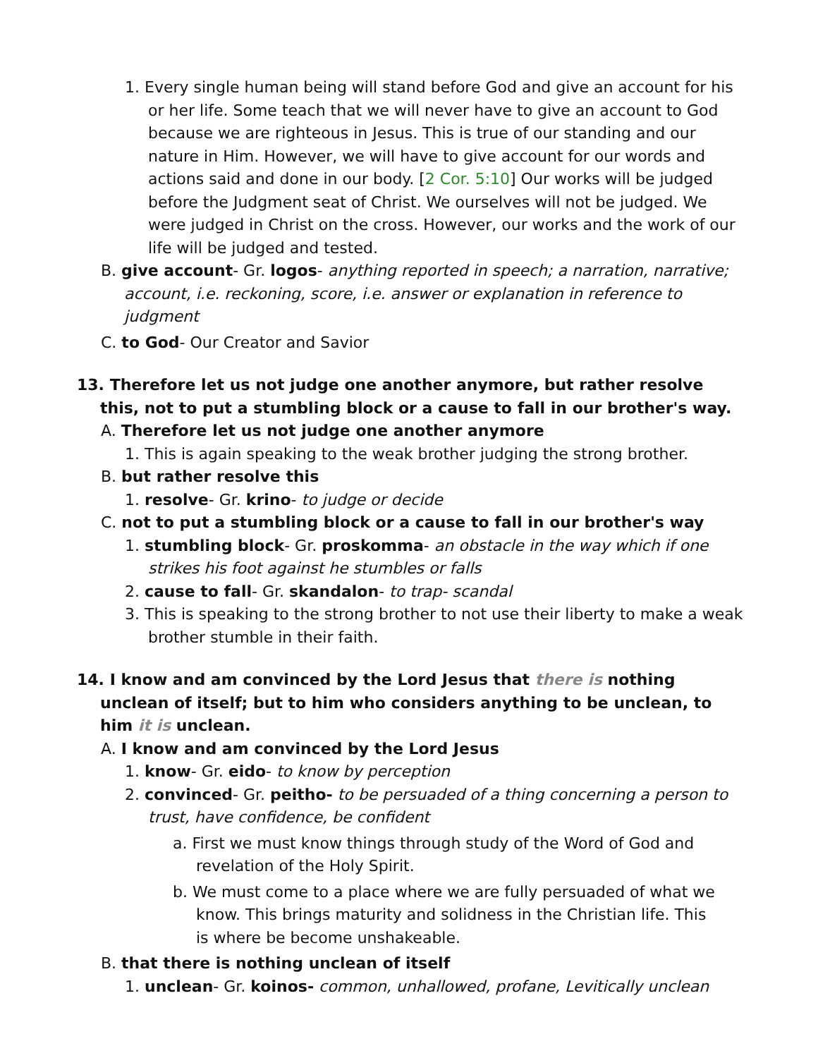1. Every single human being will stand before God and give an account for his or her life. Some teach that we will never have to give an account to God because we are righteous in Jesus. This is true of our standing and our nature in Him. However, we will have to give account for our words and actions said and done in our body. [2 Cor. 5:10] Our works will be judged before the Judgment seat of Christ. We ourselves will not be judged. We were judged in Christ on the cross. However, our works and the work of our life will be judged and tested.
B. give account- Gr. logos- anything reported in speech; a narration, narrative; account, i.e. reckoning, score, i.e. answer or explanation in reference to judgment
C. to God- Our Creator and Savior
13. Therefore let us not judge one another anymore, but rather resolve this, not to put a stumbling block or a cause to fall in our brother's way.
A. Therefore let us not judge one another anymore
1. This is again speaking to the weak brother judging the strong brother.
B. but rather resolve this
1. resolve- Gr. krino- to judge or decide
C. not to put a stumbling block or a cause to fall in our brother's way
1. stumbling block- Gr. proskomma- an obstacle in the way which if one strikes his foot against he stumbles or falls
2. cause to fall- Gr. skandalon- to trap- scandal
3. This is speaking to the strong brother to not use their liberty to make a weak brother stumble in their faith.
14. I know and am convinced by the Lord Jesus that there is nothing unclean of itself; but to him who considers anything to be unclean, to him it is unclean.
A. I know and am convinced by the Lord Jesus
1. know- Gr. eido- to know by perception
2. convinced- Gr. peitho- to be persuaded of a thing concerning a person to trust, have confidence, be confident
a. First we must know things through study of the Word of God and revelation of the Holy Spirit.
b. We must come to a place where we are fully persuaded of what we know. This brings maturity and solidness in the Christian life. This is where be become unshakeable.
B. that there is nothing unclean of itself
1. unclean- Gr. koinos- common, unhallowed, profane, Levitically unclean